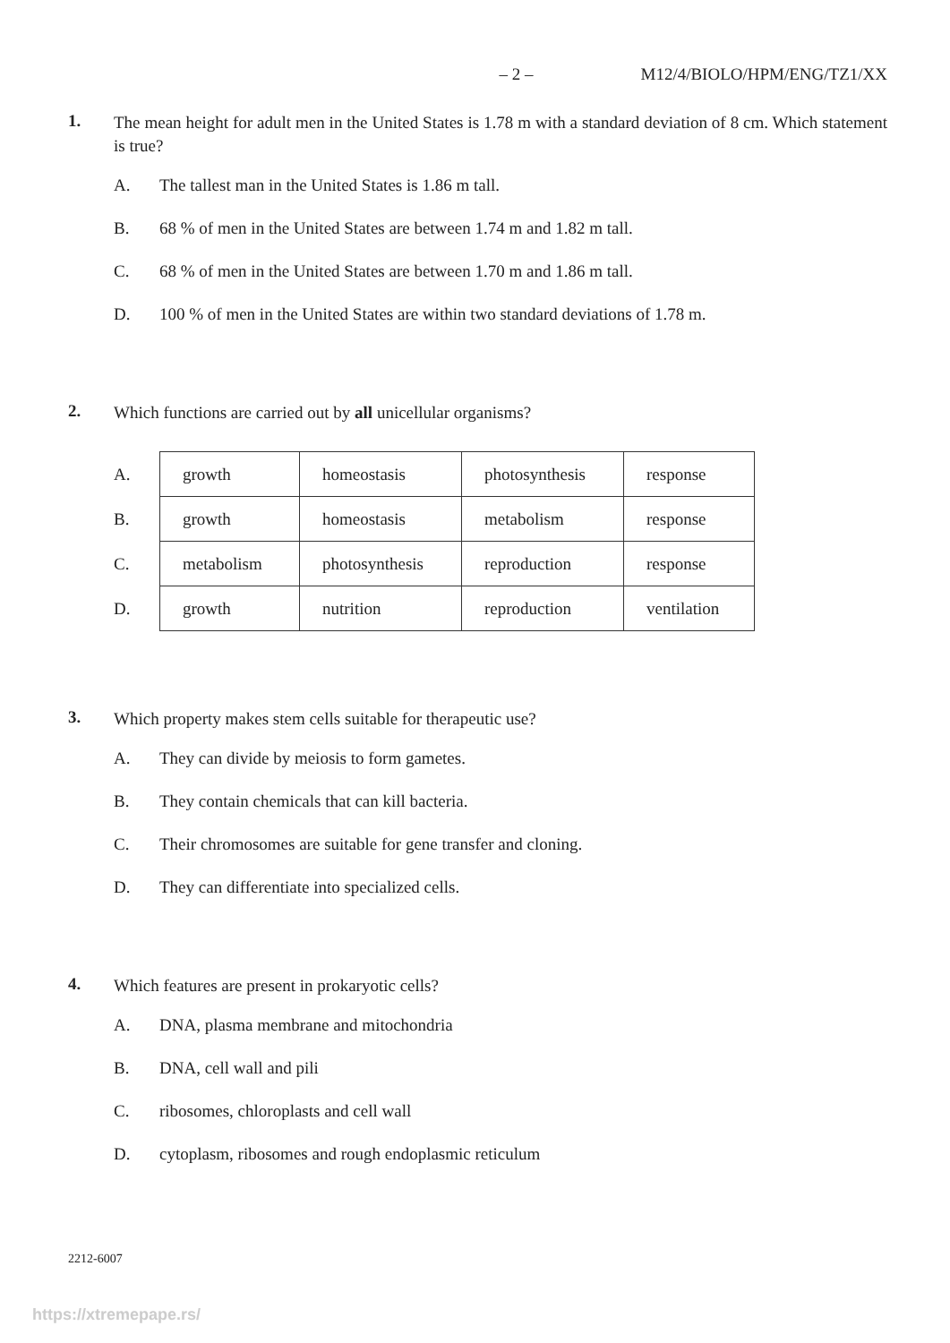– 2 – M12/4/BIOLO/HPM/ENG/TZ1/XX
1.
The mean height for adult men in the United States is 1.78 m with a standard deviation of 8 cm. Which statement is true?
A. The tallest man in the United States is 1.86 m tall.
B. 68 % of men in the United States are between 1.74 m and 1.82 m tall.
C. 68 % of men in the United States are between 1.70 m and 1.86 m tall.
D. 100 % of men in the United States are within two standard deviations of 1.78 m.
2.
Which functions are carried out by all unicellular organisms?
| A. | growth | homeostasis | photosynthesis | response |
| B. | growth | homeostasis | metabolism | response |
| C. | metabolism | photosynthesis | reproduction | response |
| D. | growth | nutrition | reproduction | ventilation |
3.
Which property makes stem cells suitable for therapeutic use?
A. They can divide by meiosis to form gametes.
B. They contain chemicals that can kill bacteria.
C. Their chromosomes are suitable for gene transfer and cloning.
D. They can differentiate into specialized cells.
4.
Which features are present in prokaryotic cells?
A. DNA, plasma membrane and mitochondria
B. DNA, cell wall and pili
C. ribosomes, chloroplasts and cell wall
D. cytoplasm, ribosomes and rough endoplasmic reticulum
2212-6007
https://xtremepape.rs/